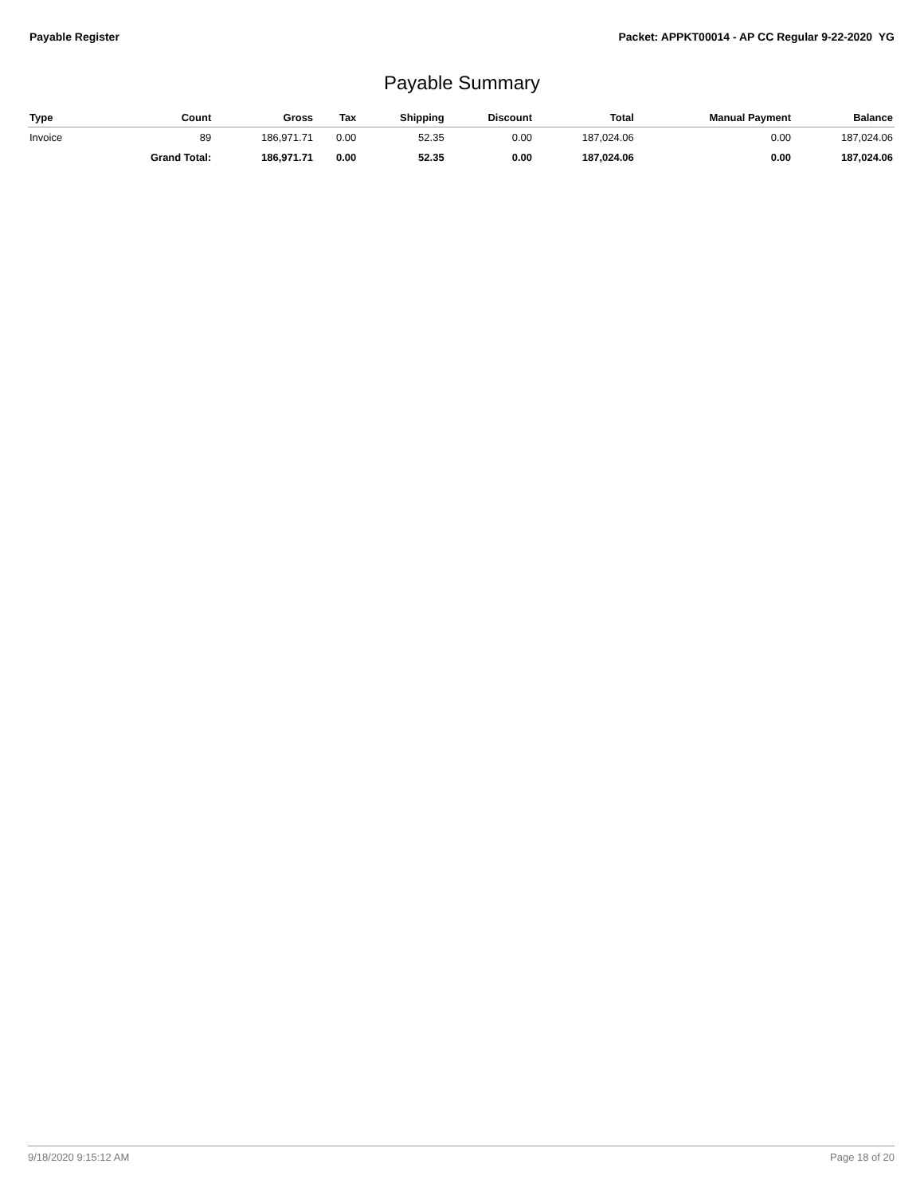Payable Register Packet: APPKT00014 - AP CC Regular 9-22-2020 YG
Payable Summary
| Type | Count | Gross | Tax | Shipping | Discount | Total | Manual Payment | Balance |
| --- | --- | --- | --- | --- | --- | --- | --- | --- |
| Invoice | 89 | 186,971.71 | 0.00 | 52.35 | 0.00 | 187,024.06 | 0.00 | 187,024.06 |
| | Grand Total: | 186,971.71 | 0.00 | 52.35 | 0.00 | 187,024.06 | 0.00 | 187,024.06 |
9/18/2020 9:15:12 AM Page 18 of 20